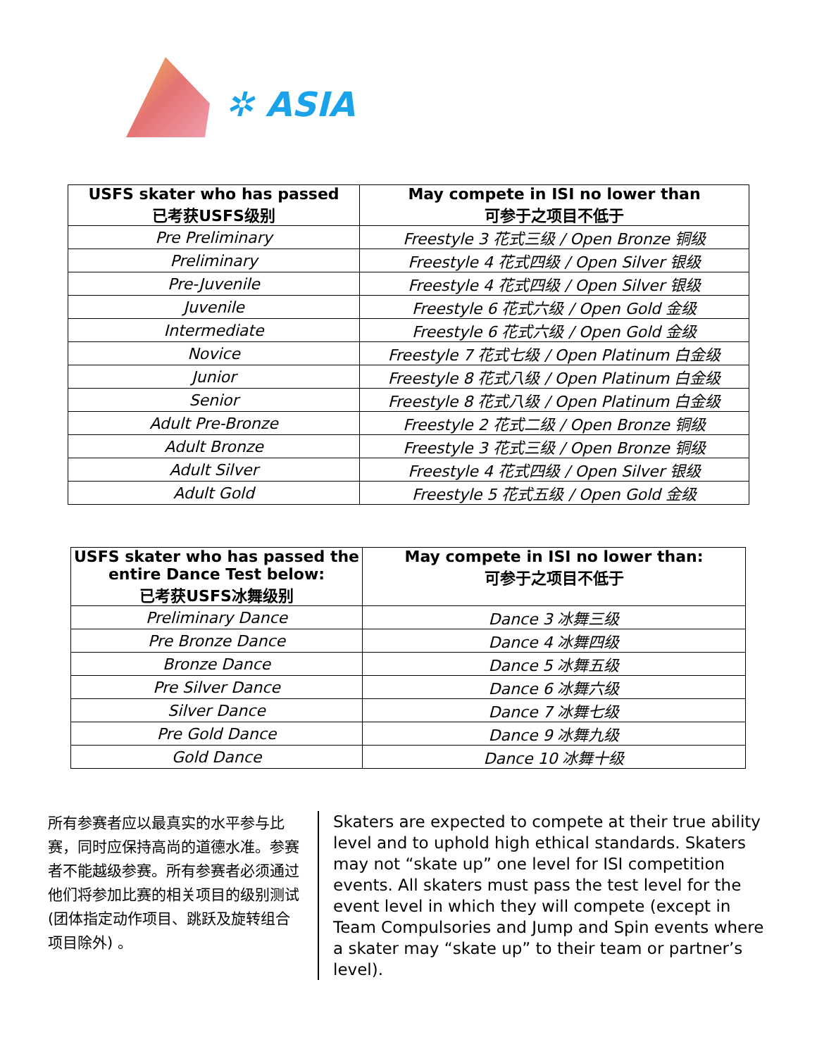✲ ASIA
| USFS skater who has passed 已考获USFS级别 | May compete in ISI no lower than 可参于之项目不低于 |
| --- | --- |
| Pre Preliminary | Freestyle 3 花式三级 / Open Bronze 铜级 |
| Preliminary | Freestyle 4 花式四级 / Open Silver 银级 |
| Pre-Juvenile | Freestyle 4 花式四级 / Open Silver 银级 |
| Juvenile | Freestyle 6 花式六级 / Open Gold 金级 |
| Intermediate | Freestyle 6 花式六级 / Open Gold 金级 |
| Novice | Freestyle 7 花式七级 / Open Platinum 白金级 |
| Junior | Freestyle 8 花式八级 / Open Platinum 白金级 |
| Senior | Freestyle 8 花式八级 / Open Platinum 白金级 |
| Adult Pre-Bronze | Freestyle 2 花式二级 / Open Bronze 铜级 |
| Adult Bronze | Freestyle 3 花式三级 / Open Bronze 铜级 |
| Adult Silver | Freestyle 4 花式四级 / Open Silver 银级 |
| Adult Gold | Freestyle 5 花式五级 / Open Gold 金级 |
| USFS skater who has passed the entire Dance Test below: 已考获USFS冰舞级别 | May compete in ISI no lower than: 可参于之项目不低于 |
| --- | --- |
| Preliminary Dance | Dance 3 冰舞三级 |
| Pre Bronze Dance | Dance 4 冰舞四级 |
| Bronze Dance | Dance 5 冰舞五级 |
| Pre Silver Dance | Dance 6 冰舞六级 |
| Silver Dance | Dance 7 冰舞七级 |
| Pre Gold Dance | Dance 9 冰舞九级 |
| Gold Dance | Dance 10 冰舞十级 |
所有参赛者应以最真实的水平参与比赛，同时应保持高尚的道德水准。参赛者不能越级参赛。所有参赛者必须通过他们将参加比赛的相关项目的级别测试 (团体指定动作项目、跳跃及旋转组合项目除外) 。
Skaters are expected to compete at their true ability level and to uphold high ethical standards. Skaters may not “skate up” one level for ISI competition events. All skaters must pass the test level for the event level in which they will compete (except in Team Compulsories and Jump and Spin events where a skater may “skate up” to their team or partner’s level).